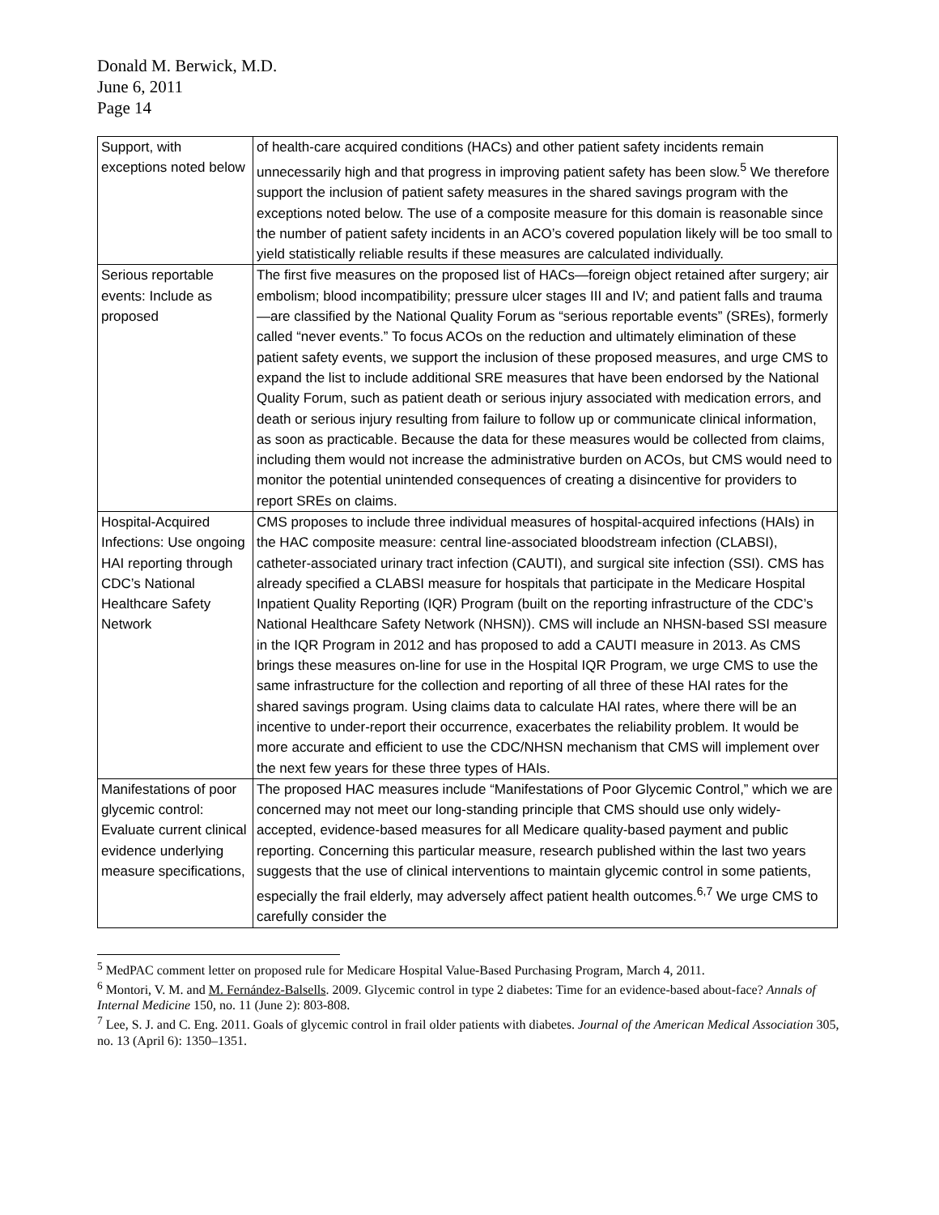Donald M. Berwick, M.D.
June 6, 2011
Page 14
| Support, with exceptions noted below | of health-care acquired conditions (HACs) and other patient safety incidents remain unnecessarily high and that progress in improving patient safety has been slow.<sup>5</sup> We therefore support the inclusion of patient safety measures in the shared savings program with the exceptions noted below. The use of a composite measure for this domain is reasonable since the number of patient safety incidents in an ACO’s covered population likely will be too small to yield statistically reliable results if these measures are calculated individually. |
| Serious reportable events: Include as proposed | The first five measures on the proposed list of HACs—foreign object retained after surgery; air embolism; blood incompatibility; pressure ulcer stages III and IV; and patient falls and trauma—are classified by the National Quality Forum as “serious reportable events” (SREs), formerly called “never events.” To focus ACOs on the reduction and ultimately elimination of these patient safety events, we support the inclusion of these proposed measures, and urge CMS to expand the list to include additional SRE measures that have been endorsed by the National Quality Forum, such as patient death or serious injury associated with medication errors, and death or serious injury resulting from failure to follow up or communicate clinical information, as soon as practicable. Because the data for these measures would be collected from claims, including them would not increase the administrative burden on ACOs, but CMS would need to monitor the potential unintended consequences of creating a disincentive for providers to report SREs on claims. |
| Hospital-Acquired Infections: Use ongoing HAI reporting through CDC’s National Healthcare Safety Network | CMS proposes to include three individual measures of hospital-acquired infections (HAIs) in the HAC composite measure: central line-associated bloodstream infection (CLABSI), catheter-associated urinary tract infection (CAUTI), and surgical site infection (SSI). CMS has already specified a CLABSI measure for hospitals that participate in the Medicare Hospital Inpatient Quality Reporting (IQR) Program (built on the reporting infrastructure of the CDC’s National Healthcare Safety Network (NHSN)). CMS will include an NHSN-based SSI measure in the IQR Program in 2012 and has proposed to add a CAUTI measure in 2013. As CMS brings these measures on-line for use in the Hospital IQR Program, we urge CMS to use the same infrastructure for the collection and reporting of all three of these HAI rates for the shared savings program. Using claims data to calculate HAI rates, where there will be an incentive to under-report their occurrence, exacerbates the reliability problem. It would be more accurate and efficient to use the CDC/NHSN mechanism that CMS will implement over the next few years for these three types of HAIs. |
| Manifestations of poor glycemic control: Evaluate current clinical evidence underlying measure specifications, | The proposed HAC measures include “Manifestations of Poor Glycemic Control,” which we are concerned may not meet our long-standing principle that CMS should use only widely-accepted, evidence-based measures for all Medicare quality-based payment and public reporting. Concerning this particular measure, research published within the last two years suggests that the use of clinical interventions to maintain glycemic control in some patients, especially the frail elderly, may adversely affect patient health outcomes.<sup>6,7</sup> We urge CMS to carefully consider the |
<sup>5</sup> MedPAC comment letter on proposed rule for Medicare Hospital Value-Based Purchasing Program, March 4, 2011.
<sup>6</sup> Montori, V. M. and M. Fernández-Balsells. 2009. Glycemic control in type 2 diabetes: Time for an evidence-based about-face? Annals of Internal Medicine 150, no. 11 (June 2): 803-808.
<sup>7</sup> Lee, S. J. and C. Eng. 2011. Goals of glycemic control in frail older patients with diabetes. Journal of the American Medical Association 305, no. 13 (April 6): 1350–1351.